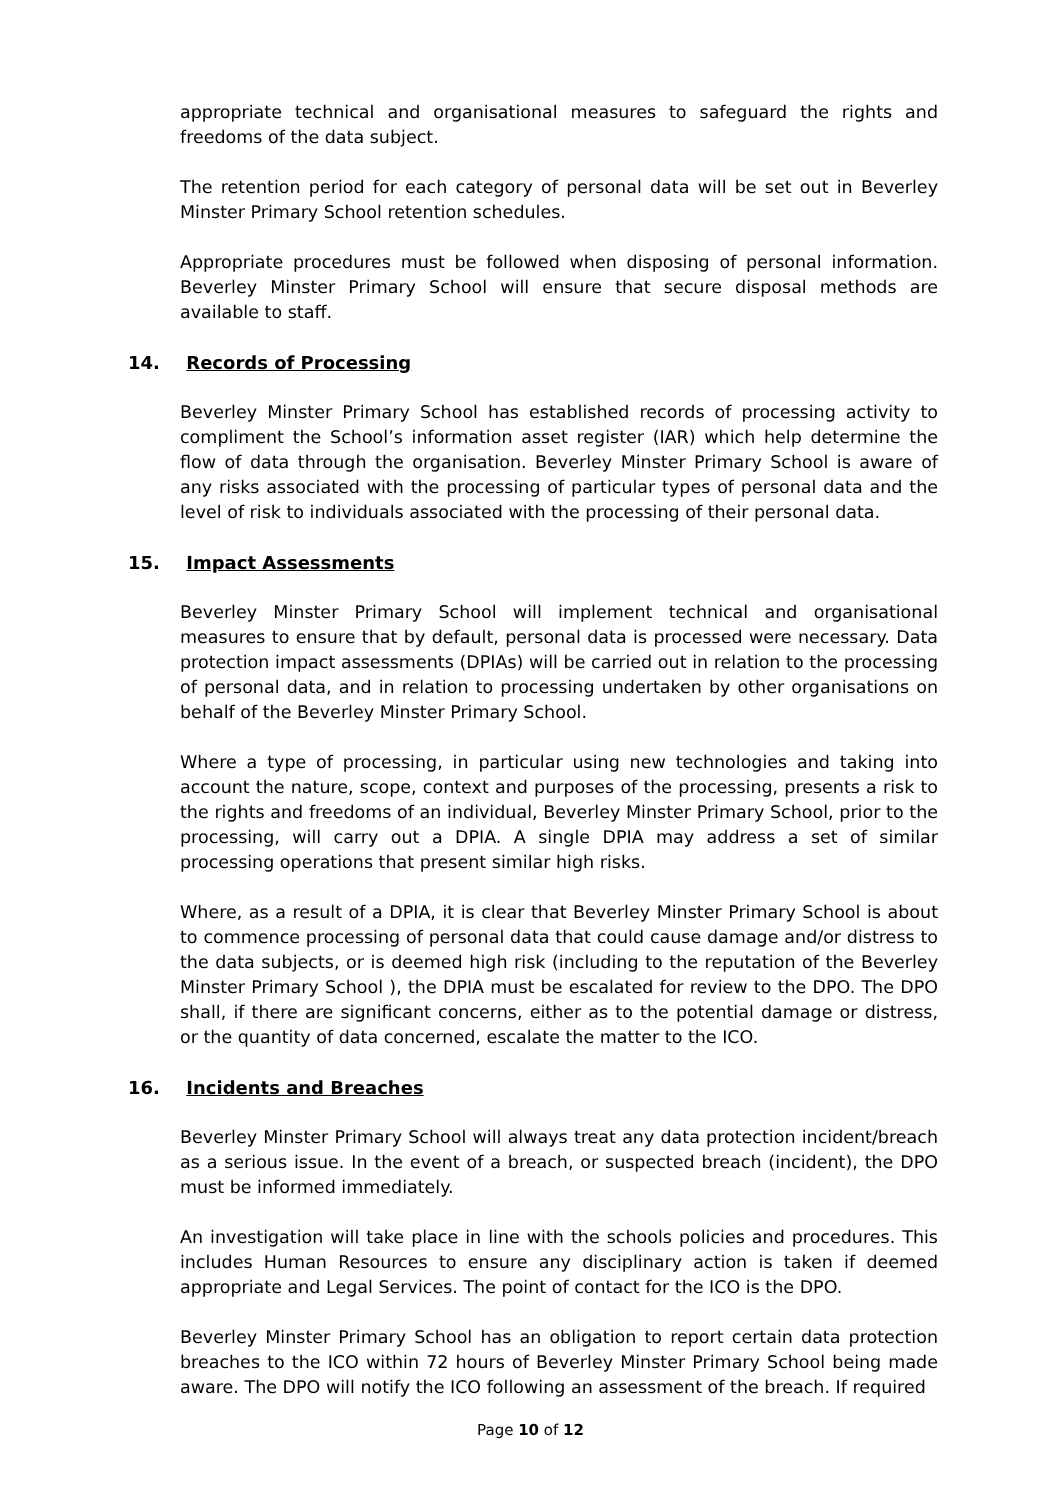appropriate technical and organisational measures to safeguard the rights and freedoms of the data subject.
The retention period for each category of personal data will be set out in Beverley Minster Primary School retention schedules.
Appropriate procedures must be followed when disposing of personal information. Beverley Minster Primary School will ensure that secure disposal methods are available to staff.
14. Records of Processing
Beverley Minster Primary School has established records of processing activity to compliment the School’s information asset register (IAR) which help determine the flow of data through the organisation. Beverley Minster Primary School is aware of any risks associated with the processing of particular types of personal data and the level of risk to individuals associated with the processing of their personal data.
15. Impact Assessments
Beverley Minster Primary School will implement technical and organisational measures to ensure that by default, personal data is processed were necessary. Data protection impact assessments (DPIAs) will be carried out in relation to the processing of personal data, and in relation to processing undertaken by other organisations on behalf of the Beverley Minster Primary School.
Where a type of processing, in particular using new technologies and taking into account the nature, scope, context and purposes of the processing, presents a risk to the rights and freedoms of an individual, Beverley Minster Primary School, prior to the processing, will carry out a DPIA. A single DPIA may address a set of similar processing operations that present similar high risks.
Where, as a result of a DPIA, it is clear that Beverley Minster Primary School is about to commence processing of personal data that could cause damage and/or distress to the data subjects, or is deemed high risk (including to the reputation of the Beverley Minster Primary School ), the DPIA must be escalated for review to the DPO. The DPO shall, if there are significant concerns, either as to the potential damage or distress, or the quantity of data concerned, escalate the matter to the ICO.
16. Incidents and Breaches
Beverley Minster Primary School will always treat any data protection incident/breach as a serious issue. In the event of a breach, or suspected breach (incident), the DPO must be informed immediately.
An investigation will take place in line with the schools policies and procedures. This includes Human Resources to ensure any disciplinary action is taken if deemed appropriate and Legal Services. The point of contact for the ICO is the DPO.
Beverley Minster Primary School has an obligation to report certain data protection breaches to the ICO within 72 hours of Beverley Minster Primary School being made aware. The DPO will notify the ICO following an assessment of the breach. If required
Page 10 of 12